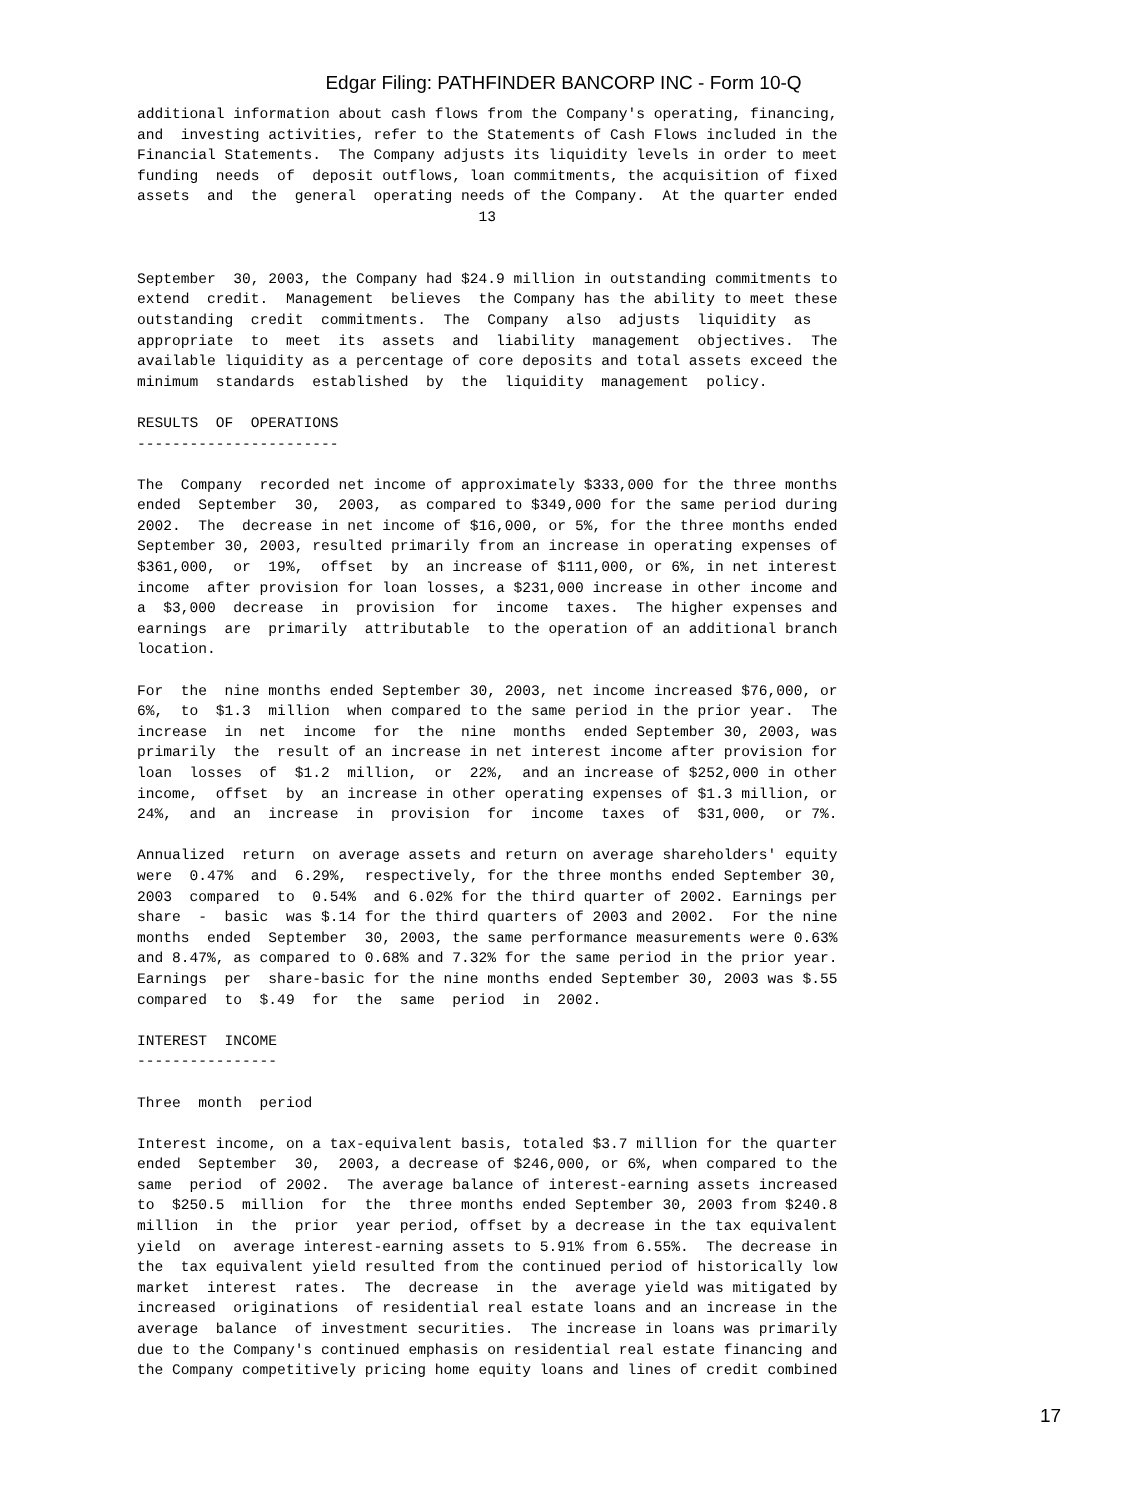Edgar Filing: PATHFINDER BANCORP INC - Form 10-Q
additional information about cash flows from the Company's operating, financing,
and  investing activities, refer to the Statements of Cash Flows included in the
Financial Statements.  The Company adjusts its liquidity levels in order to meet
funding  needs  of  deposit outflows, loan commitments, the acquisition of fixed
assets  and  the  general  operating needs of the Company.  At the quarter ended
                                       13


September  30, 2003, the Company had $24.9 million in outstanding commitments to
extend  credit.  Management  believes  the Company has the ability to meet these
outstanding  credit  commitments.  The  Company  also  adjusts  liquidity  as
appropriate  to  meet  its  assets  and  liability  management  objectives.  The
available liquidity as a percentage of core deposits and total assets exceed the
minimum  standards  established  by  the  liquidity  management  policy.

RESULTS  OF  OPERATIONS
-----------------------

The  Company  recorded net income of approximately $333,000 for the three months
ended  September  30,  2003,  as compared to $349,000 for the same period during
2002.  The  decrease in net income of $16,000, or 5%, for the three months ended
September 30, 2003, resulted primarily from an increase in operating expenses of
$361,000,  or  19%,  offset  by  an increase of $111,000, or 6%, in net interest
income  after provision for loan losses, a $231,000 increase in other income and
a  $3,000  decrease  in  provision  for  income  taxes.  The higher expenses and
earnings  are  primarily  attributable  to the operation of an additional branch
location.

For  the  nine months ended September 30, 2003, net income increased $76,000, or
6%,  to  $1.3  million  when compared to the same period in the prior year.  The
increase  in  net  income  for  the  nine  months  ended September 30, 2003, was
primarily  the  result of an increase in net interest income after provision for
loan  losses  of  $1.2  million,  or  22%,  and an increase of $252,000 in other
income,  offset  by  an increase in other operating expenses of $1.3 million, or
24%,  and  an  increase  in  provision  for  income  taxes  of  $31,000,  or 7%.

Annualized  return  on average assets and return on average shareholders' equity
were  0.47%  and  6.29%,  respectively, for the three months ended September 30,
2003  compared  to  0.54%  and 6.02% for the third quarter of 2002. Earnings per
share  -  basic  was $.14 for the third quarters of 2003 and 2002.  For the nine
months  ended  September  30, 2003, the same performance measurements were 0.63%
and 8.47%, as compared to 0.68% and 7.32% for the same period in the prior year.
Earnings  per  share-basic for the nine months ended September 30, 2003 was $.55
compared  to  $.49  for  the  same  period  in  2002.

INTEREST  INCOME
----------------

Three  month  period

Interest income, on a tax-equivalent basis, totaled $3.7 million for the quarter
ended  September  30,  2003, a decrease of $246,000, or 6%, when compared to the
same  period  of 2002.  The average balance of interest-earning assets increased
to  $250.5  million  for  the  three months ended September 30, 2003 from $240.8
million  in  the  prior  year period, offset by a decrease in the tax equivalent
yield  on  average interest-earning assets to 5.91% from 6.55%.  The decrease in
the  tax equivalent yield resulted from the continued period of historically low
market  interest  rates.  The  decrease  in  the  average yield was mitigated by
increased  originations  of residential real estate loans and an increase in the
average  balance  of investment securities.  The increase in loans was primarily
due to the Company's continued emphasis on residential real estate financing and
the Company competitively pricing home equity loans and lines of credit combined
17